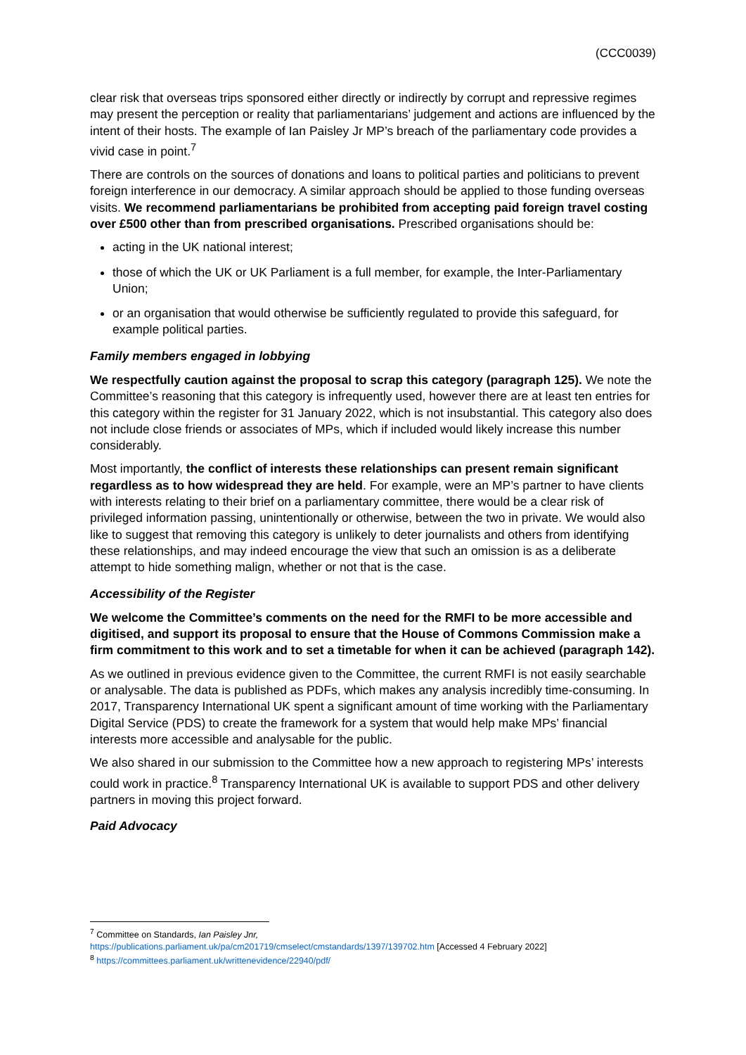(CCC0039)
clear risk that overseas trips sponsored either directly or indirectly by corrupt and repressive regimes may present the perception or reality that parliamentarians’ judgement and actions are influenced by the intent of their hosts. The example of Ian Paisley Jr MP’s breach of the parliamentary code provides a vivid case in point.<sup>7</sup>
There are controls on the sources of donations and loans to political parties and politicians to prevent foreign interference in our democracy. A similar approach should be applied to those funding overseas visits. We recommend parliamentarians be prohibited from accepting paid foreign travel costing over £500 other than from prescribed organisations. Prescribed organisations should be:
acting in the UK national interest;
those of which the UK or UK Parliament is a full member, for example, the Inter-Parliamentary Union;
or an organisation that would otherwise be sufficiently regulated to provide this safeguard, for example political parties.
Family members engaged in lobbying
We respectfully caution against the proposal to scrap this category (paragraph 125). We note the Committee’s reasoning that this category is infrequently used, however there are at least ten entries for this category within the register for 31 January 2022, which is not insubstantial. This category also does not include close friends or associates of MPs, which if included would likely increase this number considerably.
Most importantly, the conflict of interests these relationships can present remain significant regardless as to how widespread they are held. For example, were an MP’s partner to have clients with interests relating to their brief on a parliamentary committee, there would be a clear risk of privileged information passing, unintentionally or otherwise, between the two in private. We would also like to suggest that removing this category is unlikely to deter journalists and others from identifying these relationships, and may indeed encourage the view that such an omission is as a deliberate attempt to hide something malign, whether or not that is the case.
Accessibility of the Register
We welcome the Committee’s comments on the need for the RMFI to be more accessible and digitised, and support its proposal to ensure that the House of Commons Commission make a firm commitment to this work and to set a timetable for when it can be achieved (paragraph 142).
As we outlined in previous evidence given to the Committee, the current RMFI is not easily searchable or analysable. The data is published as PDFs, which makes any analysis incredibly time-consuming. In 2017, Transparency International UK spent a significant amount of time working with the Parliamentary Digital Service (PDS) to create the framework for a system that would help make MPs’ financial interests more accessible and analysable for the public.
We also shared in our submission to the Committee how a new approach to registering MPs’ interests could work in practice.<sup>8</sup> Transparency International UK is available to support PDS and other delivery partners in moving this project forward.
Paid Advocacy
<sup>7</sup> Committee on Standards, Ian Paisley Jnr,
https://publications.parliament.uk/pa/cm201719/cmselect/cmstandards/1397/139702.htm [Accessed 4 February 2022]
<sup>8</sup> https://committees.parliament.uk/writtenevidence/22940/pdf/